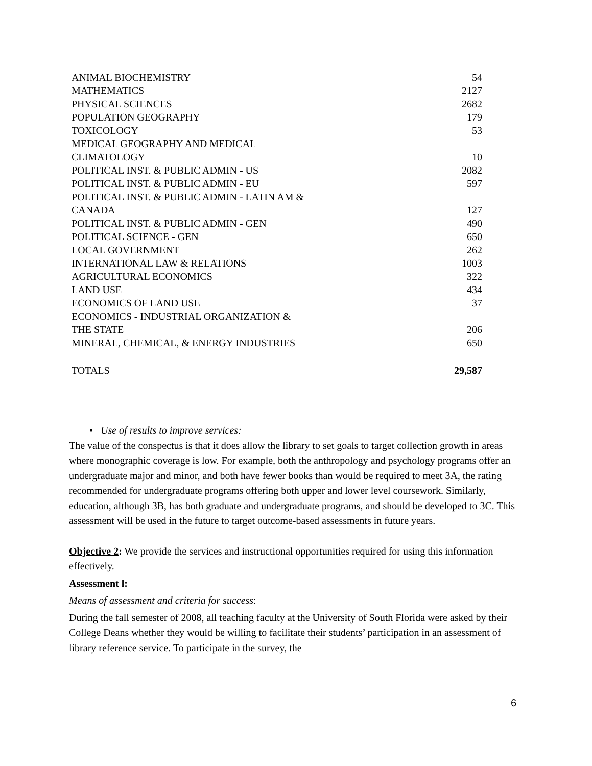| ANIMAL BIOCHEMISTRY | 54 |
| MATHEMATICS | 2127 |
| PHYSICAL SCIENCES | 2682 |
| POPULATION GEOGRAPHY | 179 |
| TOXICOLOGY | 53 |
| MEDICAL GEOGRAPHY AND MEDICAL CLIMATOLOGY | 10 |
| POLITICAL INST. & PUBLIC ADMIN - US | 2082 |
| POLITICAL INST. & PUBLIC ADMIN - EU | 597 |
| POLITICAL INST. & PUBLIC ADMIN - LATIN AM & CANADA | 127 |
| POLITICAL INST. & PUBLIC ADMIN - GEN | 490 |
| POLITICAL SCIENCE - GEN | 650 |
| LOCAL GOVERNMENT | 262 |
| INTERNATIONAL LAW & RELATIONS | 1003 |
| AGRICULTURAL ECONOMICS | 322 |
| LAND USE | 434 |
| ECONOMICS OF LAND USE | 37 |
| ECONOMICS - INDUSTRIAL ORGANIZATION & THE STATE | 206 |
| MINERAL, CHEMICAL, & ENERGY INDUSTRIES | 650 |
| TOTALS | 29,587 |
• Use of results to improve services:
The value of the conspectus is that it does allow the library to set goals to target collection growth in areas where monographic coverage is low. For example, both the anthropology and psychology programs offer an undergraduate major and minor, and both have fewer books than would be required to meet 3A, the rating recommended for undergraduate programs offering both upper and lower level coursework. Similarly, education, although 3B, has both graduate and undergraduate programs, and should be developed to 3C. This assessment will be used in the future to target outcome-based assessments in future years.
Objective 2: We provide the services and instructional opportunities required for using this information effectively.
Assessment l:
Means of assessment and criteria for success:
During the fall semester of 2008, all teaching faculty at the University of South Florida were asked by their College Deans whether they would be willing to facilitate their students’ participation in an assessment of library reference service. To participate in the survey, the
6